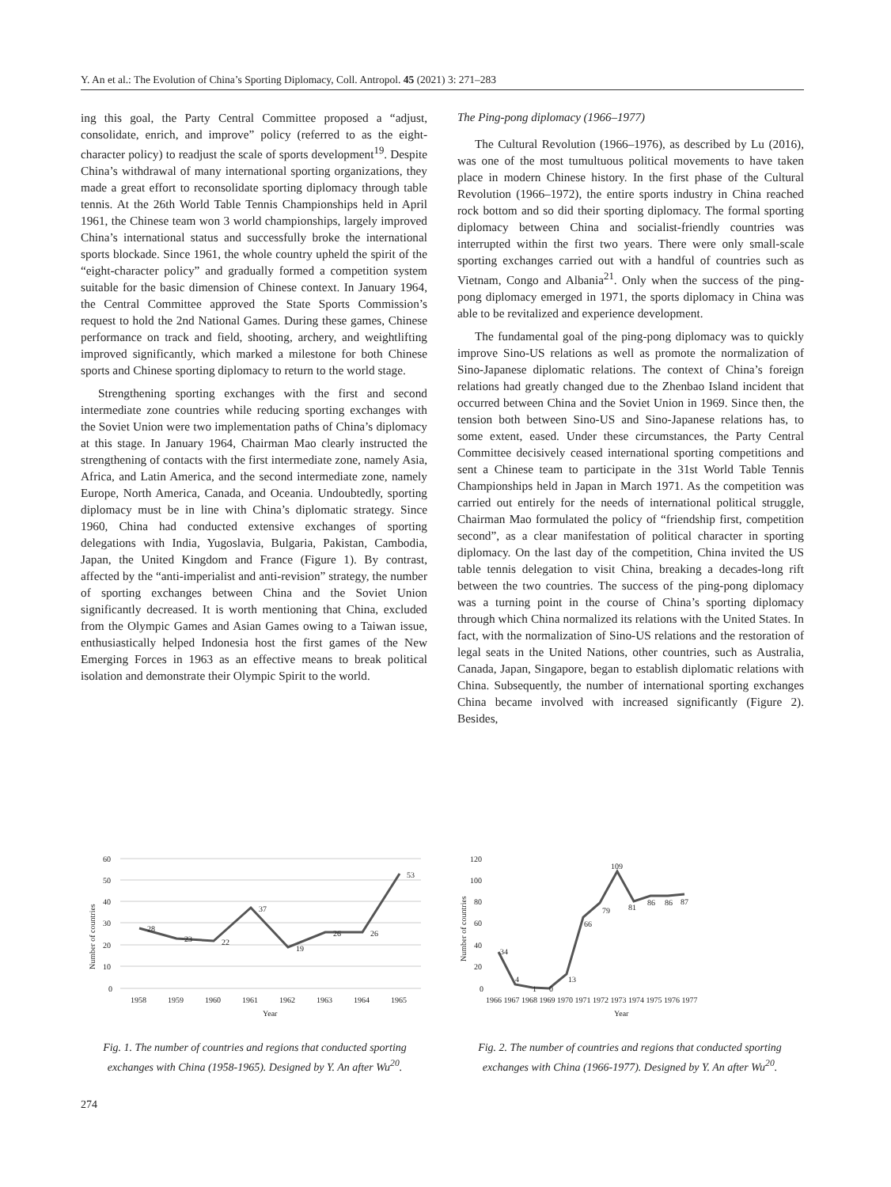Y. An et al.: The Evolution of China’s Sporting Diplomacy, Coll. Antropol. 45 (2021) 3: 271–283
ing this goal, the Party Central Committee proposed a “adjust, consolidate, enrich, and improve” policy (referred to as the eight-character policy) to readjust the scale of sports development<sup>19</sup>. Despite China’s withdrawal of many international sporting organizations, they made a great effort to reconsolidate sporting diplomacy through table tennis. At the 26th World Table Tennis Championships held in April 1961, the Chinese team won 3 world championships, largely improved China’s international status and successfully broke the international sports blockade. Since 1961, the whole country upheld the spirit of the “eight-character policy” and gradually formed a competition system suitable for the basic dimension of Chinese context. In January 1964, the Central Committee approved the State Sports Commission’s request to hold the 2nd National Games. During these games, Chinese performance on track and field, shooting, archery, and weightlifting improved significantly, which marked a milestone for both Chinese sports and Chinese sporting diplomacy to return to the world stage.
Strengthening sporting exchanges with the first and second intermediate zone countries while reducing sporting exchanges with the Soviet Union were two implementation paths of China’s diplomacy at this stage. In January 1964, Chairman Mao clearly instructed the strengthening of contacts with the first intermediate zone, namely Asia, Africa, and Latin America, and the second intermediate zone, namely Europe, North America, Canada, and Oceania. Undoubtedly, sporting diplomacy must be in line with China’s diplomatic strategy. Since 1960, China had conducted extensive exchanges of sporting delegations with India, Yugoslavia, Bulgaria, Pakistan, Cambodia, Japan, the United Kingdom and France (Figure 1). By contrast, affected by the “anti-imperialist and anti-revision” strategy, the number of sporting exchanges between China and the Soviet Union significantly decreased. It is worth mentioning that China, excluded from the Olympic Games and Asian Games owing to a Taiwan issue, enthusiastically helped Indonesia host the first games of the New Emerging Forces in 1963 as an effective means to break political isolation and demonstrate their Olympic Spirit to the world.
The Ping-pong diplomacy (1966–1977)
The Cultural Revolution (1966–1976), as described by Lu (2016), was one of the most tumultuous political movements to have taken place in modern Chinese history. In the first phase of the Cultural Revolution (1966–1972), the entire sports industry in China reached rock bottom and so did their sporting diplomacy. The formal sporting diplomacy between China and socialist-friendly countries was interrupted within the first two years. There were only small-scale sporting exchanges carried out with a handful of countries such as Vietnam, Congo and Albania<sup>21</sup>. Only when the success of the ping-pong diplomacy emerged in 1971, the sports diplomacy in China was able to be revitalized and experience development.
The fundamental goal of the ping-pong diplomacy was to quickly improve Sino-US relations as well as promote the normalization of Sino-Japanese diplomatic relations. The context of China’s foreign relations had greatly changed due to the Zhenbao Island incident that occurred between China and the Soviet Union in 1969. Since then, the tension both between Sino-US and Sino-Japanese relations has, to some extent, eased. Under these circumstances, the Party Central Committee decisively ceased international sporting competitions and sent a Chinese team to participate in the 31st World Table Tennis Championships held in Japan in March 1971. As the competition was carried out entirely for the needs of international political struggle, Chairman Mao formulated the policy of “friendship first, competition second”, as a clear manifestation of political character in sporting diplomacy. On the last day of the competition, China invited the US table tennis delegation to visit China, breaking a decades-long rift between the two countries. The success of the ping-pong diplomacy was a turning point in the course of China’s sporting diplomacy through which China normalized its relations with the United States. In fact, with the normalization of Sino-US relations and the restoration of legal seats in the United Nations, other countries, such as Australia, Canada, Japan, Singapore, began to establish diplomatic relations with China. Subsequently, the number of international sporting exchanges China became involved with increased significantly (Figure 2). Besides,
60
50
40
30
20
10
0
28
23
22
37
19
26
26
53
1958
1959
1960
1961
1962
1963
1964
1965
Year
Number of countries
Fig. 1. The number of countries and regions that conducted sporting exchanges with China (1958-1965). Designed by Y. An after Wu<sup>20</sup>.
120
100
80
60
40
20
0
34
4
1
0
13
66
79
109
81
86
86
87
1966 1967 1968 1969 1970 1971 1972 1973 1974 1975 1976 1977
Year
Number of countries
Fig. 2. The number of countries and regions that conducted sporting exchanges with China (1966-1977). Designed by Y. An after Wu<sup>20</sup>.
274